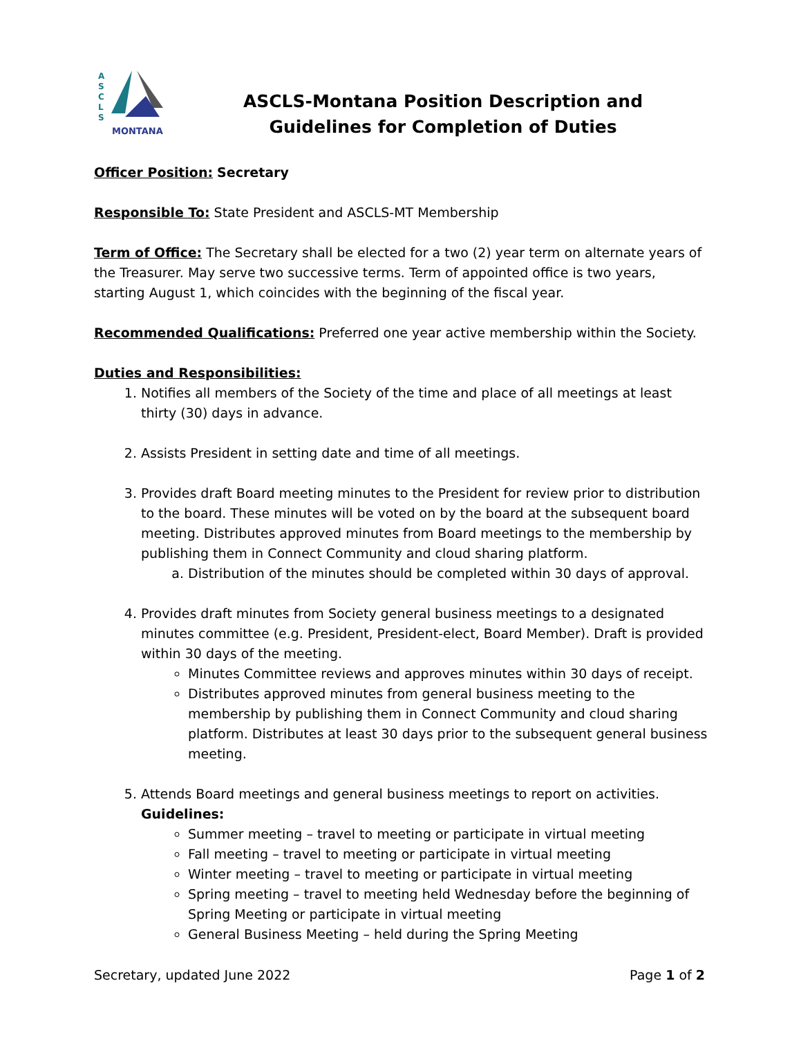A
S
C
L
S
MONTANA
ASCLS-Montana Position Description and
Guidelines for Completion of Duties
Officer Position: Secretary
Responsible To: State President and ASCLS-MT Membership
Term of Office: The Secretary shall be elected for a two (2) year term on alternate years of the Treasurer. May serve two successive terms. Term of appointed office is two years, starting August 1, which coincides with the beginning of the fiscal year.
Recommended Qualifications: Preferred one year active membership within the Society.
Duties and Responsibilities:
1. Notifies all members of the Society of the time and place of all meetings at least thirty (30) days in advance.
2. Assists President in setting date and time of all meetings.
3. Provides draft Board meeting minutes to the President for review prior to distribution to the board. These minutes will be voted on by the board at the subsequent board meeting. Distributes approved minutes from Board meetings to the membership by publishing them in Connect Community and cloud sharing platform.
a. Distribution of the minutes should be completed within 30 days of approval.
4. Provides draft minutes from Society general business meetings to a designated minutes committee (e.g. President, President-elect, Board Member). Draft is provided within 30 days of the meeting.
Minutes Committee reviews and approves minutes within 30 days of receipt.
Distributes approved minutes from general business meeting to the membership by publishing them in Connect Community and cloud sharing platform. Distributes at least 30 days prior to the subsequent general business meeting.
5. Attends Board meetings and general business meetings to report on activities.
Guidelines:
Summer meeting – travel to meeting or participate in virtual meeting
Fall meeting – travel to meeting or participate in virtual meeting
Winter meeting – travel to meeting or participate in virtual meeting
Spring meeting – travel to meeting held Wednesday before the beginning of Spring Meeting or participate in virtual meeting
General Business Meeting – held during the Spring Meeting
Secretary, updated June 2022 Page 1 of 2